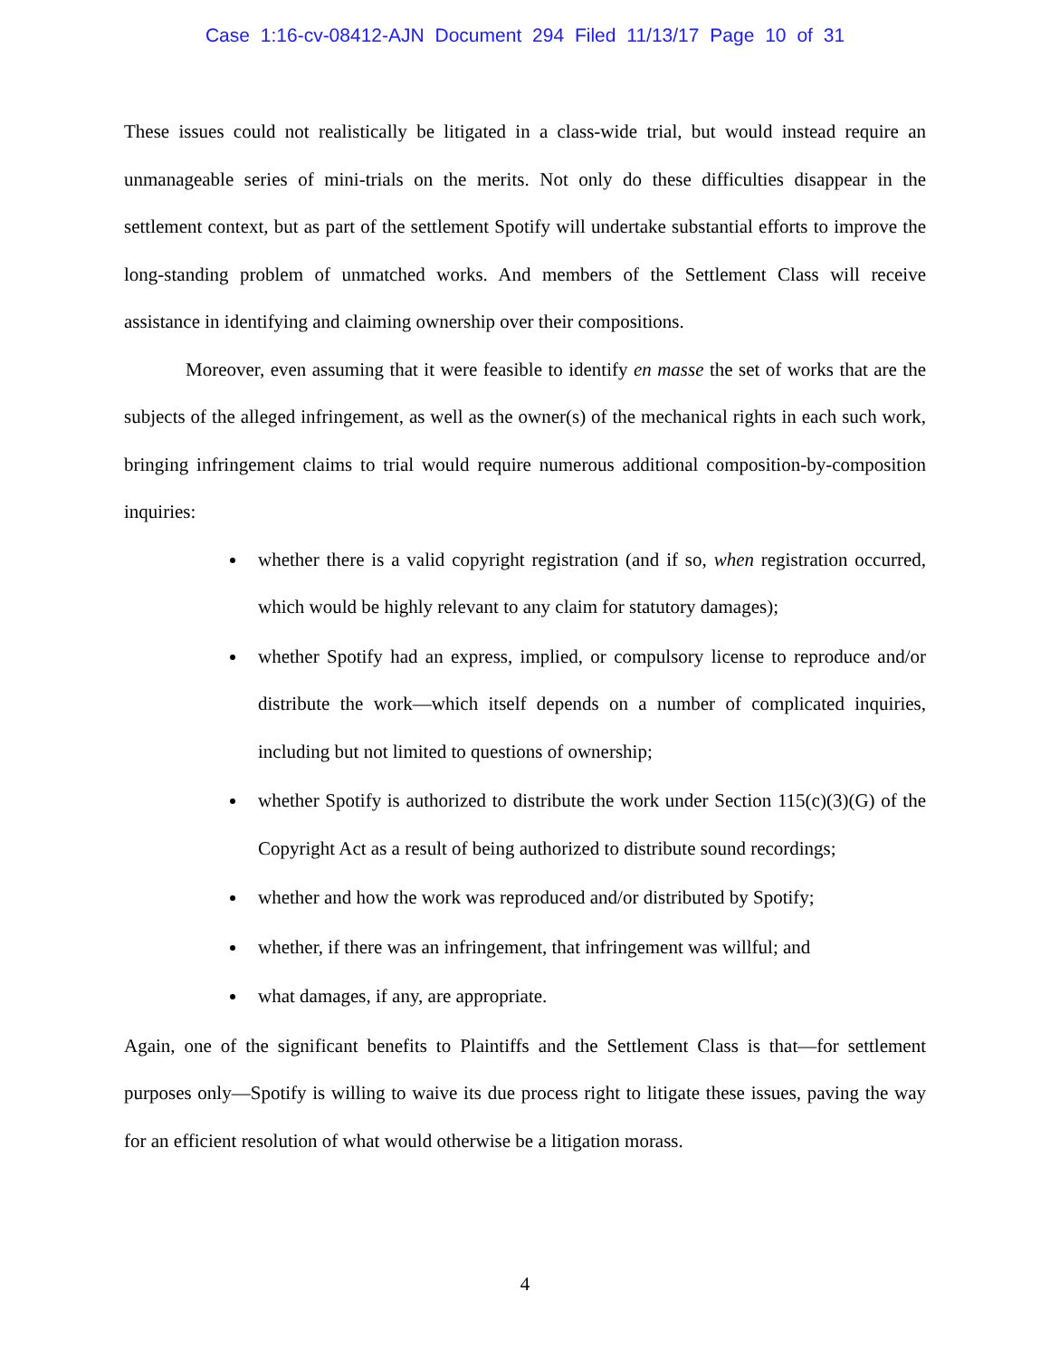Case 1:16-cv-08412-AJN Document 294 Filed 11/13/17 Page 10 of 31
These issues could not realistically be litigated in a class-wide trial, but would instead require an unmanageable series of mini-trials on the merits. Not only do these difficulties disappear in the settlement context, but as part of the settlement Spotify will undertake substantial efforts to improve the long-standing problem of unmatched works. And members of the Settlement Class will receive assistance in identifying and claiming ownership over their compositions.
Moreover, even assuming that it were feasible to identify en masse the set of works that are the subjects of the alleged infringement, as well as the owner(s) of the mechanical rights in each such work, bringing infringement claims to trial would require numerous additional composition-by-composition inquiries:
whether there is a valid copyright registration (and if so, when registration occurred, which would be highly relevant to any claim for statutory damages);
whether Spotify had an express, implied, or compulsory license to reproduce and/or distribute the work—which itself depends on a number of complicated inquiries, including but not limited to questions of ownership;
whether Spotify is authorized to distribute the work under Section 115(c)(3)(G) of the Copyright Act as a result of being authorized to distribute sound recordings;
whether and how the work was reproduced and/or distributed by Spotify;
whether, if there was an infringement, that infringement was willful; and
what damages, if any, are appropriate.
Again, one of the significant benefits to Plaintiffs and the Settlement Class is that—for settlement purposes only—Spotify is willing to waive its due process right to litigate these issues, paving the way for an efficient resolution of what would otherwise be a litigation morass.
4